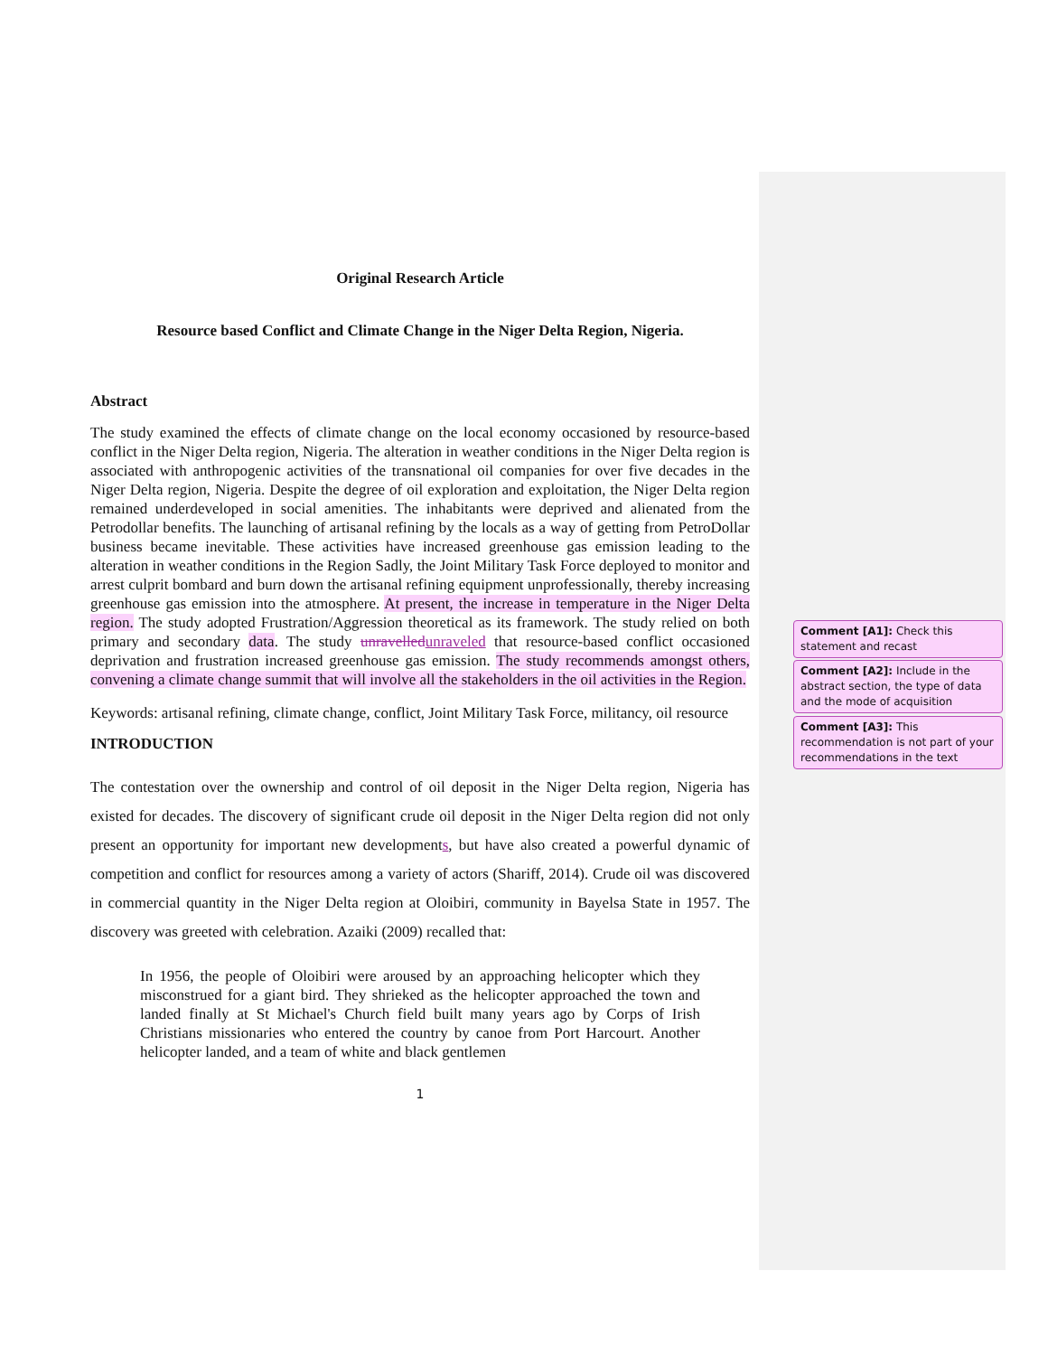Original Research Article
Resource based Conflict and Climate Change in the Niger Delta Region, Nigeria.
Abstract
The study examined the effects of climate change on the local economy occasioned by resource-based conflict in the Niger Delta region, Nigeria. The alteration in weather conditions in the Niger Delta region is associated with anthropogenic activities of the transnational oil companies for over five decades in the Niger Delta region, Nigeria. Despite the degree of oil exploration and exploitation, the Niger Delta region remained underdeveloped in social amenities. The inhabitants were deprived and alienated from the Petrodollar benefits. The launching of artisanal refining by the locals as a way of getting from PetroDollar business became inevitable. These activities have increased greenhouse gas emission leading to the alteration in weather conditions in the Region Sadly, the Joint Military Task Force deployed to monitor and arrest culprit bombard and burn down the artisanal refining equipment unprofessionally, thereby increasing greenhouse gas emission into the atmosphere. At present, the increase in temperature in the Niger Delta region. The study adopted Frustration/Aggression theoretical as its framework. The study relied on both primary and secondary data. The study unravelled unraveled that resource-based conflict occasioned deprivation and frustration increased greenhouse gas emission. The study recommends amongst others, convening a climate change summit that will involve all the stakeholders in the oil activities in the Region.
Keywords: artisanal refining, climate change, conflict, Joint Military Task Force, militancy, oil resource
INTRODUCTION
The contestation over the ownership and control of oil deposit in the Niger Delta region, Nigeria has existed for decades. The discovery of significant crude oil deposit in the Niger Delta region did not only present an opportunity for important new developments, but have also created a powerful dynamic of competition and conflict for resources among a variety of actors (Shariff, 2014). Crude oil was discovered in commercial quantity in the Niger Delta region at Oloibiri, community in Bayelsa State in 1957. The discovery was greeted with celebration. Azaiki (2009) recalled that:
In 1956, the people of Oloibiri were aroused by an approaching helicopter which they misconstrued for a giant bird. They shrieked as the helicopter approached the town and landed finally at St Michael's Church field built many years ago by Corps of Irish Christians missionaries who entered the country by canoe from Port Harcourt. Another helicopter landed, and a team of white and black gentlemen
1
Comment [A1]: Check this statement and recast
Comment [A2]: Include in the abstract section, the type of data and the mode of acquisition
Comment [A3]: This recommendation is not part of your recommendations in the text